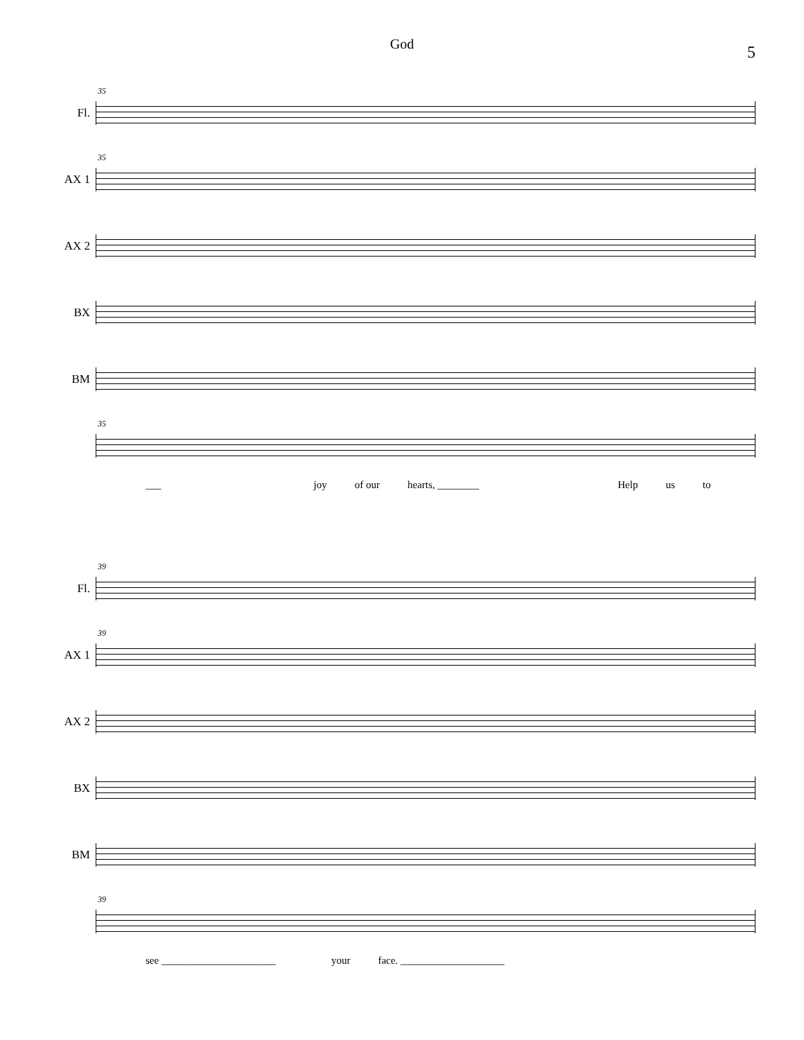God 5
Fl.
35
AX 1
35
AX 2
BX
BM
35
___ joy of our hearts, ________ Help us to
Fl.
39
AX 1
39
AX 2
BX
BM
39
see ______________________ your face. ____________________